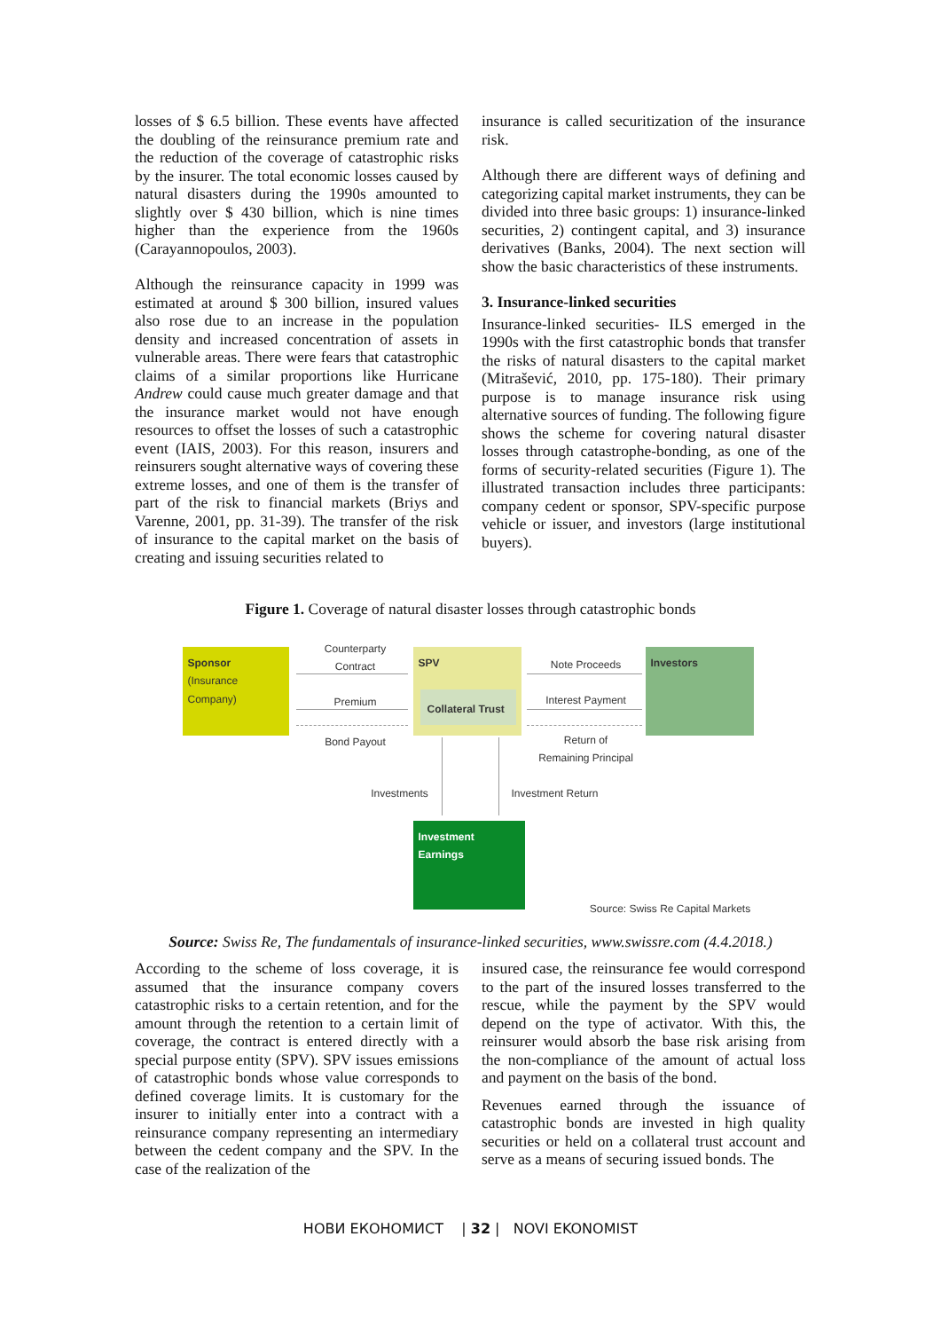losses of $ 6.5 billion. These events have affected the doubling of the reinsurance premium rate and the reduction of the coverage of catastrophic risks by the insurer. The total economic losses caused by natural disasters during the 1990s amounted to slightly over $ 430 billion, which is nine times higher than the experience from the 1960s (Carayannopoulos, 2003).
Although the reinsurance capacity in 1999 was estimated at around $ 300 billion, insured values also rose due to an increase in the population density and increased concentration of assets in vulnerable areas. There were fears that catastrophic claims of a similar proportions like Hurricane Andrew could cause much greater damage and that the insurance market would not have enough resources to offset the losses of such a catastrophic event (IAIS, 2003). For this reason, insurers and reinsurers sought alternative ways of covering these extreme losses, and one of them is the transfer of part of the risk to financial markets (Briys and Varenne, 2001, pp. 31-39). The transfer of the risk of insurance to the capital market on the basis of creating and issuing securities related to
insurance is called securitization of the insurance risk.
Although there are different ways of defining and categorizing capital market instruments, they can be divided into three basic groups: 1) insurance-linked securities, 2) contingent capital, and 3) insurance derivatives (Banks, 2004). The next section will show the basic characteristics of these instruments.
3. Insurance-linked securities
Insurance-linked securities- ILS emerged in the 1990s with the first catastrophic bonds that transfer the risks of natural disasters to the capital market (Mitrašević, 2010, pp. 175-180). Their primary purpose is to manage insurance risk using alternative sources of funding. The following figure shows the scheme for covering natural disaster losses through catastrophe-bonding, as one of the forms of security-related securities (Figure 1). The illustrated transaction includes three participants: company cedent or sponsor, SPV-specific purpose vehicle or issuer, and investors (large institutional buyers).
Figure 1. Coverage of natural disaster losses through catastrophic bonds
Sponsor
(Insurance
Company)
SPV
Collateral Trust
Investors
Investment
Earnings
Counterparty
Contract
Premium
Bond Payout
Note Proceeds
Interest Payment
Return of
Remaining Principal
Investments
Investment Return
Source: Swiss Re Capital Markets
Source: Swiss Re, The fundamentals of insurance-linked securities, www.swissre.com (4.4.2018.)
According to the scheme of loss coverage, it is assumed that the insurance company covers catastrophic risks to a certain retention, and for the amount through the retention to a certain limit of coverage, the contract is entered directly with a special purpose entity (SPV). SPV issues emissions of catastrophic bonds whose value corresponds to defined coverage limits. It is customary for the insurer to initially enter into a contract with a reinsurance company representing an intermediary between the cedent company and the SPV. In the case of the realization of the
insured case, the reinsurance fee would correspond to the part of the insured losses transferred to the rescue, while the payment by the SPV would depend on the type of activator. With this, the reinsurer would absorb the base risk arising from the non-compliance of the amount of actual loss and payment on the basis of the bond.
Revenues earned through the issuance of catastrophic bonds are invested in high quality securities or held on a collateral trust account and serve as a means of securing issued bonds. The
НОВИ ЕКОНОМИСТ | 32 | NOVI EKONOMIST